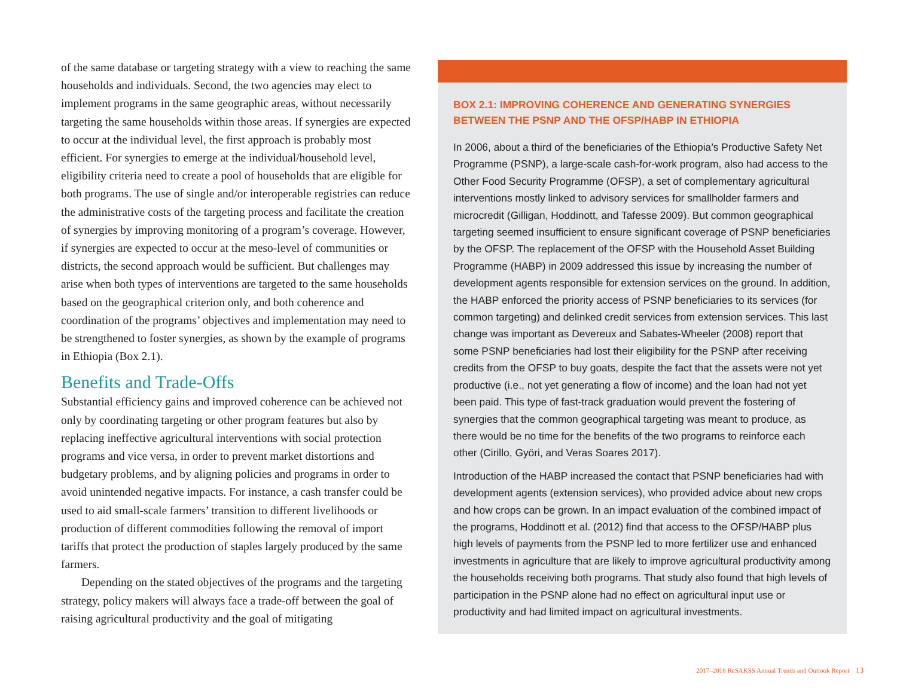of the same database or targeting strategy with a view to reaching the same households and individuals. Second, the two agencies may elect to implement programs in the same geographic areas, without necessarily targeting the same households within those areas. If synergies are expected to occur at the individual level, the first approach is probably most efficient. For synergies to emerge at the individual/household level, eligibility criteria need to create a pool of households that are eligible for both programs. The use of single and/or interoperable registries can reduce the administrative costs of the targeting process and facilitate the creation of synergies by improving monitoring of a program’s coverage. However, if synergies are expected to occur at the meso-level of communities or districts, the second approach would be sufficient. But challenges may arise when both types of interventions are targeted to the same households based on the geographical criterion only, and both coherence and coordination of the programs’ objectives and implementation may need to be strengthened to foster synergies, as shown by the example of programs in Ethiopia (Box 2.1).
Benefits and Trade-Offs
Substantial efficiency gains and improved coherence can be achieved not only by coordinating targeting or other program features but also by replacing ineffective agricultural interventions with social protection programs and vice versa, in order to prevent market distortions and budgetary problems, and by aligning policies and programs in order to avoid unintended negative impacts. For instance, a cash transfer could be used to aid small-scale farmers’ transition to different livelihoods or production of different commodities following the removal of import tariffs that protect the production of staples largely produced by the same farmers.
Depending on the stated objectives of the programs and the targeting strategy, policy makers will always face a trade-off between the goal of raising agricultural productivity and the goal of mitigating
BOX 2.1: IMPROVING COHERENCE AND GENERATING SYNERGIES BETWEEN THE PSNP AND THE OFSP/HABP IN ETHIOPIA
In 2006, about a third of the beneficiaries of the Ethiopia’s Productive Safety Net Programme (PSNP), a large-scale cash-for-work program, also had access to the Other Food Security Programme (OFSP), a set of complementary agricultural interventions mostly linked to advisory services for smallholder farmers and microcredit (Gilligan, Hoddinott, and Tafesse 2009). But common geographical targeting seemed insufficient to ensure significant coverage of PSNP beneficiaries by the OFSP. The replacement of the OFSP with the Household Asset Building Programme (HABP) in 2009 addressed this issue by increasing the number of development agents responsible for extension services on the ground. In addition, the HABP enforced the priority access of PSNP beneficiaries to its services (for common targeting) and delinked credit services from extension services. This last change was important as Devereux and Sabates-Wheeler (2008) report that some PSNP beneficiaries had lost their eligibility for the PSNP after receiving credits from the OFSP to buy goats, despite the fact that the assets were not yet productive (i.e., not yet generating a flow of income) and the loan had not yet been paid. This type of fast-track graduation would prevent the fostering of synergies that the common geographical targeting was meant to produce, as there would be no time for the benefits of the two programs to reinforce each other (Cirillo, Györi, and Veras Soares 2017).
Introduction of the HABP increased the contact that PSNP beneficiaries had with development agents (extension services), who provided advice about new crops and how crops can be grown. In an impact evaluation of the combined impact of the programs, Hoddinott et al. (2012) find that access to the OFSP/HABP plus high levels of payments from the PSNP led to more fertilizer use and enhanced investments in agriculture that are likely to improve agricultural productivity among the households receiving both programs. That study also found that high levels of participation in the PSNP alone had no effect on agricultural input use or productivity and had limited impact on agricultural investments.
2017–2018 ReSAKSS Annual Trends and Outlook Report 13